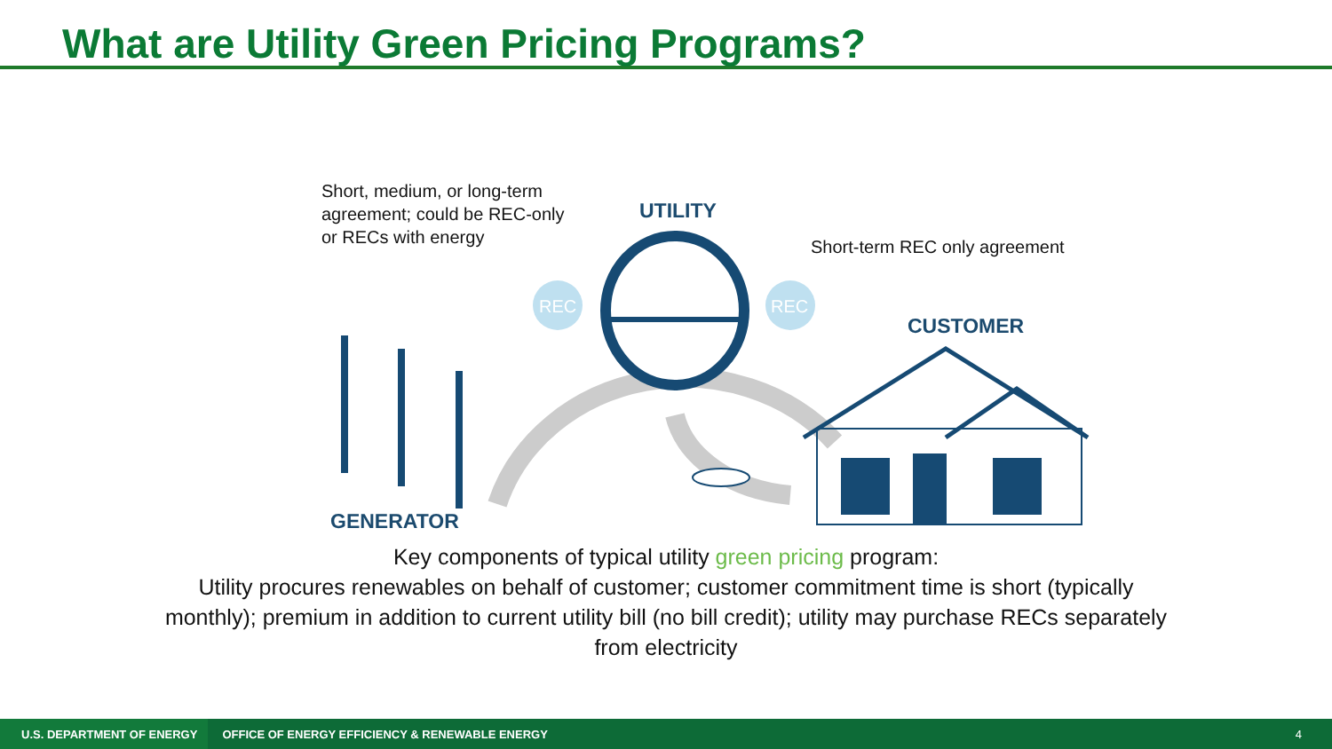What are Utility Green Pricing Programs?
REC
REC
Short, medium, or long-term
agreement; could be REC-only
or RECs with energy
UTILITY
Short-term REC only agreement
CUSTOMER
GENERATOR
Key components of typical utility green pricing program:
Utility procures renewables on behalf of customer; customer commitment time is short (typically
monthly); premium in addition to current utility bill (no bill credit); utility may purchase RECs separately
from electricity
U.S. DEPARTMENT OF ENERGY OFFICE OF ENERGY EFFICIENCY & RENEWABLE ENERGY 4